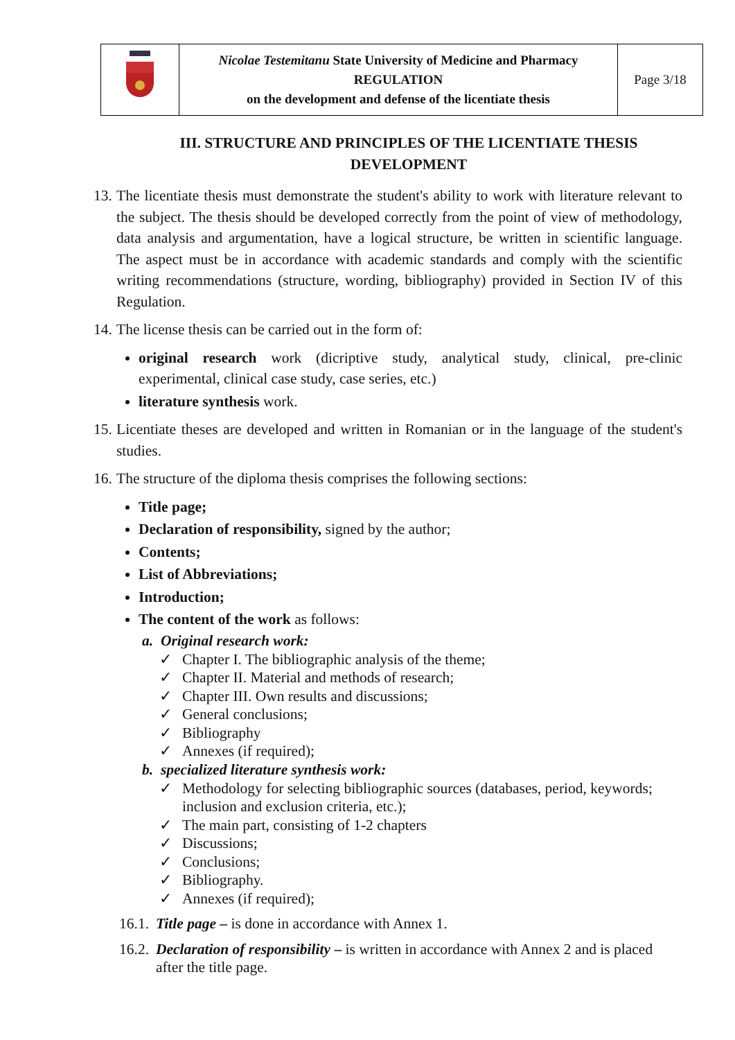| | Nicolae Testemitanu State University of Medicine and Pharmacy REGULATION on the development and defense of the licentiate thesis | Page 3/18 |
III. STRUCTURE AND PRINCIPLES OF THE LICENTIATE THESIS DEVELOPMENT
13.
The licentiate thesis must demonstrate the student's ability to work with literature relevant to the subject. The thesis should be developed correctly from the point of view of methodology, data analysis and argumentation, have a logical structure, be written in scientific language. The aspect must be in accordance with academic standards and comply with the scientific writing recommendations (structure, wording, bibliography) provided in Section IV of this Regulation.
14.
The license thesis can be carried out in the form of:
original research work (dicriptive study, analytical study, clinical, pre-clinic experimental, clinical case study, case series, etc.)
literature synthesis work.
15.
Licentiate theses are developed and written in Romanian or in the language of the student's studies.
16.
The structure of the diploma thesis comprises the following sections:
Title page;
Declaration of responsibility, signed by the author;
Contents;
List of Abbreviations;
Introduction;
The content of the work as follows:
a. Original research work:
✓ Chapter I. The bibliographic analysis of the theme;
✓ Chapter II. Material and methods of research;
✓ Chapter III. Own results and discussions;
✓ General conclusions;
✓ Bibliography
✓ Annexes (if required);
b. specialized literature synthesis work:
✓ Methodology for selecting bibliographic sources (databases, period, keywords; inclusion and exclusion criteria, etc.);
✓ The main part, consisting of 1-2 chapters
✓ Discussions;
✓ Conclusions;
✓ Bibliography.
✓ Annexes (if required);
16.1.
Title page – is done in accordance with Annex 1.
16.2.
Declaration of responsibility – is written in accordance with Annex 2 and is placed after the title page.